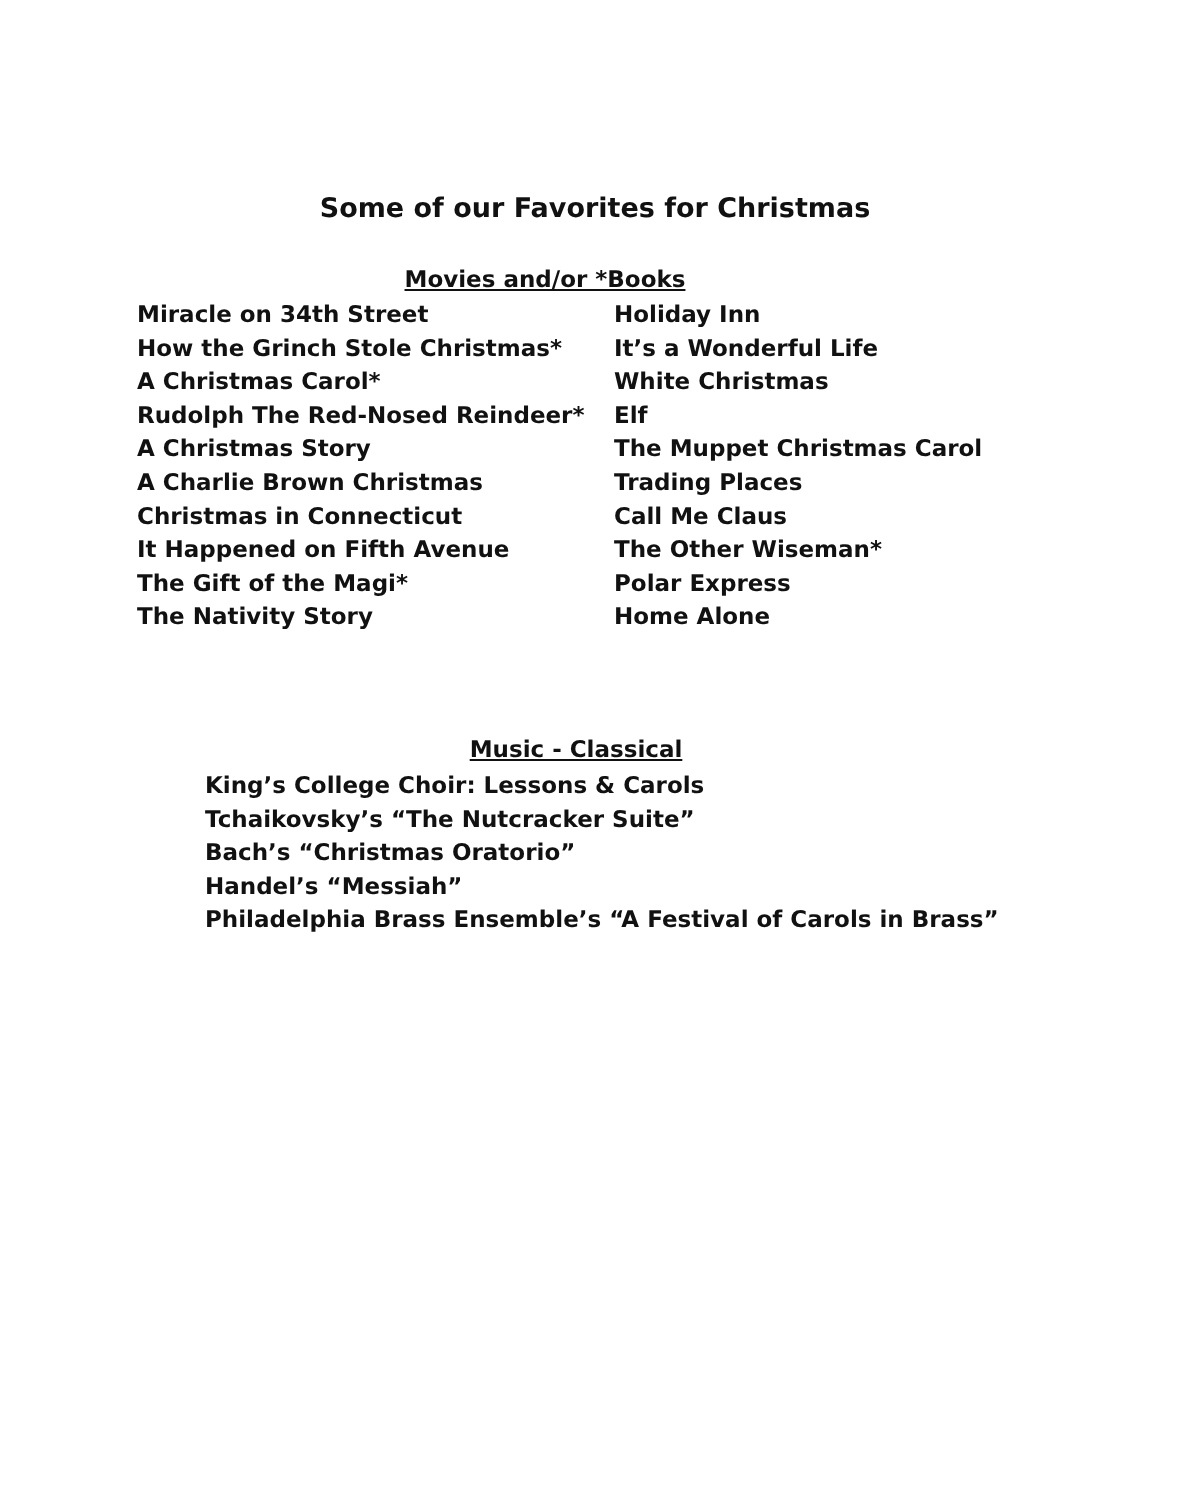Some of our Favorites for Christmas
Movies and/or *Books
Miracle on 34th Street
How the Grinch Stole Christmas*
A Christmas Carol*
Rudolph The Red-Nosed Reindeer*
A Christmas Story
A Charlie Brown Christmas
Christmas in Connecticut
It Happened on Fifth Avenue
The Gift of the Magi*
The Nativity Story
Holiday Inn
It’s a Wonderful Life
White Christmas
Elf
The Muppet Christmas Carol
Trading Places
Call Me Claus
The Other Wiseman*
Polar Express
Home Alone
Music - Classical
King’s College Choir: Lessons & Carols
Tchaikovsky’s “The Nutcracker Suite”
Bach’s “Christmas Oratorio”
Handel’s “Messiah”
Philadelphia Brass Ensemble’s “A Festival of Carols in Brass”